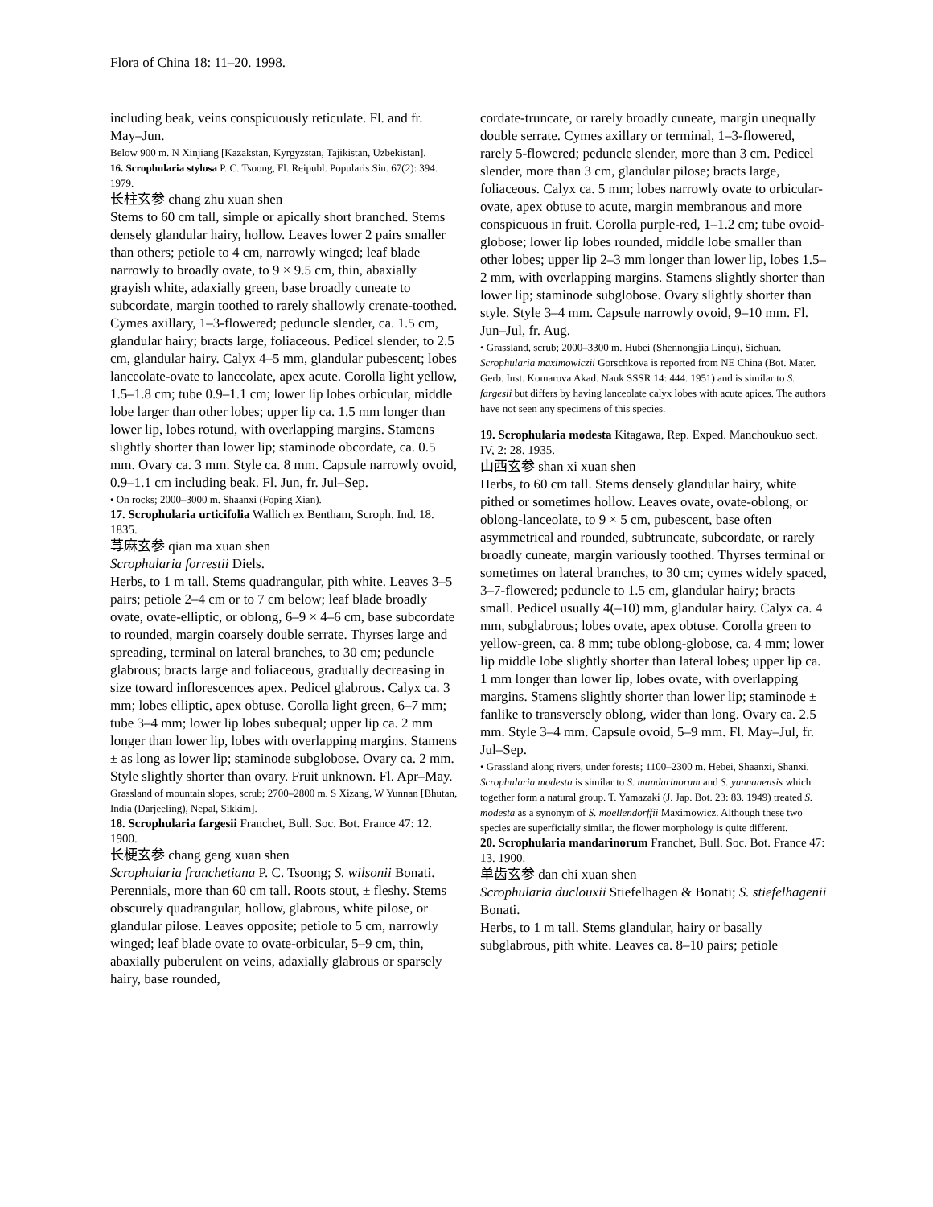Flora of China 18: 11–20. 1998.
including beak, veins conspicuously reticulate. Fl. and fr. May–Jun.
Below 900 m. N Xinjiang [Kazakstan, Kyrgyzstan, Tajikistan, Uzbekistan].
16. Scrophularia stylosa P. C. Tsoong, Fl. Reipubl. Popularis Sin. 67(2): 394. 1979.
长柱玄参 chang zhu xuan shen
Stems to 60 cm tall, simple or apically short branched. Stems densely glandular hairy, hollow. Leaves lower 2 pairs smaller than others; petiole to 4 cm, narrowly winged; leaf blade narrowly to broadly ovate, to 9 × 9.5 cm, thin, abaxially grayish white, adaxially green, base broadly cuneate to subcordate, margin toothed to rarely shallowly crenate-toothed. Cymes axillary, 1–3-flowered; peduncle slender, ca. 1.5 cm, glandular hairy; bracts large, foliaceous. Pedicel slender, to 2.5 cm, glandular hairy. Calyx 4–5 mm, glandular pubescent; lobes lanceolate-ovate to lanceolate, apex acute. Corolla light yellow, 1.5–1.8 cm; tube 0.9–1.1 cm; lower lip lobes orbicular, middle lobe larger than other lobes; upper lip ca. 1.5 mm longer than lower lip, lobes rotund, with overlapping margins. Stamens slightly shorter than lower lip; staminode obcordate, ca. 0.5 mm. Ovary ca. 3 mm. Style ca. 8 mm. Capsule narrowly ovoid, 0.9–1.1 cm including beak. Fl. Jun, fr. Jul–Sep.
• On rocks; 2000–3000 m. Shaanxi (Foping Xian).
17. Scrophularia urticifolia Wallich ex Bentham, Scroph. Ind. 18. 1835.
荨麻玄参 qian ma xuan shen
Scrophularia forrestii Diels.
Herbs, to 1 m tall. Stems quadrangular, pith white. Leaves 3–5 pairs; petiole 2–4 cm or to 7 cm below; leaf blade broadly ovate, ovate-elliptic, or oblong, 6–9 × 4–6 cm, base subcordate to rounded, margin coarsely double serrate. Thyrses large and spreading, terminal on lateral branches, to 30 cm; peduncle glabrous; bracts large and foliaceous, gradually decreasing in size toward inflorescences apex. Pedicel glabrous. Calyx ca. 3 mm; lobes elliptic, apex obtuse. Corolla light green, 6–7 mm; tube 3–4 mm; lower lip lobes subequal; upper lip ca. 2 mm longer than lower lip, lobes with overlapping margins. Stamens ± as long as lower lip; staminode subglobose. Ovary ca. 2 mm. Style slightly shorter than ovary. Fruit unknown. Fl. Apr–May.
Grassland of mountain slopes, scrub; 2700–2800 m. S Xizang, W Yunnan [Bhutan, India (Darjeeling), Nepal, Sikkim].
18. Scrophularia fargesii Franchet, Bull. Soc. Bot. France 47: 12. 1900.
长梗玄参 chang geng xuan shen
Scrophularia franchetiana P. C. Tsoong; S. wilsonii Bonati.
Perennials, more than 60 cm tall. Roots stout, ± fleshy. Stems obscurely quadrangular, hollow, glabrous, white pilose, or glandular pilose. Leaves opposite; petiole to 5 cm, narrowly winged; leaf blade ovate to ovate-orbicular, 5–9 cm, thin, abaxially puberulent on veins, adaxially glabrous or sparsely hairy, base rounded,
cordate-truncate, or rarely broadly cuneate, margin unequally double serrate. Cymes axillary or terminal, 1–3-flowered, rarely 5-flowered; peduncle slender, more than 3 cm. Pedicel slender, more than 3 cm, glandular pilose; bracts large, foliaceous. Calyx ca. 5 mm; lobes narrowly ovate to orbicular-ovate, apex obtuse to acute, margin membranous and more conspicuous in fruit. Corolla purple-red, 1–1.2 cm; tube ovoid-globose; lower lip lobes rounded, middle lobe smaller than other lobes; upper lip 2–3 mm longer than lower lip, lobes 1.5–2 mm, with overlapping margins. Stamens slightly shorter than lower lip; staminode subglobose. Ovary slightly shorter than style. Style 3–4 mm. Capsule narrowly ovoid, 9–10 mm. Fl. Jun–Jul, fr. Aug.
• Grassland, scrub; 2000–3300 m. Hubei (Shennongjia Linqu), Sichuan.
Scrophularia maximowiczii Gorschkova is reported from NE China (Bot. Mater. Gerb. Inst. Komarova Akad. Nauk SSSR 14: 444. 1951) and is similar to S. fargesii but differs by having lanceolate calyx lobes with acute apices. The authors have not seen any specimens of this species.
19. Scrophularia modesta Kitagawa, Rep. Exped. Manchoukuo sect. IV, 2: 28. 1935.
山西玄参 shan xi xuan shen
Herbs, to 60 cm tall. Stems densely glandular hairy, white pithed or sometimes hollow. Leaves ovate, ovate-oblong, or oblong-lanceolate, to 9 × 5 cm, pubescent, base often asymmetrical and rounded, subtruncate, subcordate, or rarely broadly cuneate, margin variously toothed. Thyrses terminal or sometimes on lateral branches, to 30 cm; cymes widely spaced, 3–7-flowered; peduncle to 1.5 cm, glandular hairy; bracts small. Pedicel usually 4(–10) mm, glandular hairy. Calyx ca. 4 mm, subglabrous; lobes ovate, apex obtuse. Corolla green to yellow-green, ca. 8 mm; tube oblong-globose, ca. 4 mm; lower lip middle lobe slightly shorter than lateral lobes; upper lip ca. 1 mm longer than lower lip, lobes ovate, with overlapping margins. Stamens slightly shorter than lower lip; staminode ± fanlike to transversely oblong, wider than long. Ovary ca. 2.5 mm. Style 3–4 mm. Capsule ovoid, 5–9 mm. Fl. May–Jul, fr. Jul–Sep.
• Grassland along rivers, under forests; 1100–2300 m. Hebei, Shaanxi, Shanxi.
Scrophularia modesta is similar to S. mandarinorum and S. yunnanensis which together form a natural group. T. Yamazaki (J. Jap. Bot. 23: 83. 1949) treated S. modesta as a synonym of S. moellendorffii Maximowicz. Although these two species are superficially similar, the flower morphology is quite different.
20. Scrophularia mandarinorum Franchet, Bull. Soc. Bot. France 47: 13. 1900.
单齿玄参 dan chi xuan shen
Scrophularia duclouxii Stiefelhagen & Bonati; S. stiefelhagenii Bonati.
Herbs, to 1 m tall. Stems glandular, hairy or basally subglabrous, pith white. Leaves ca. 8–10 pairs; petiole